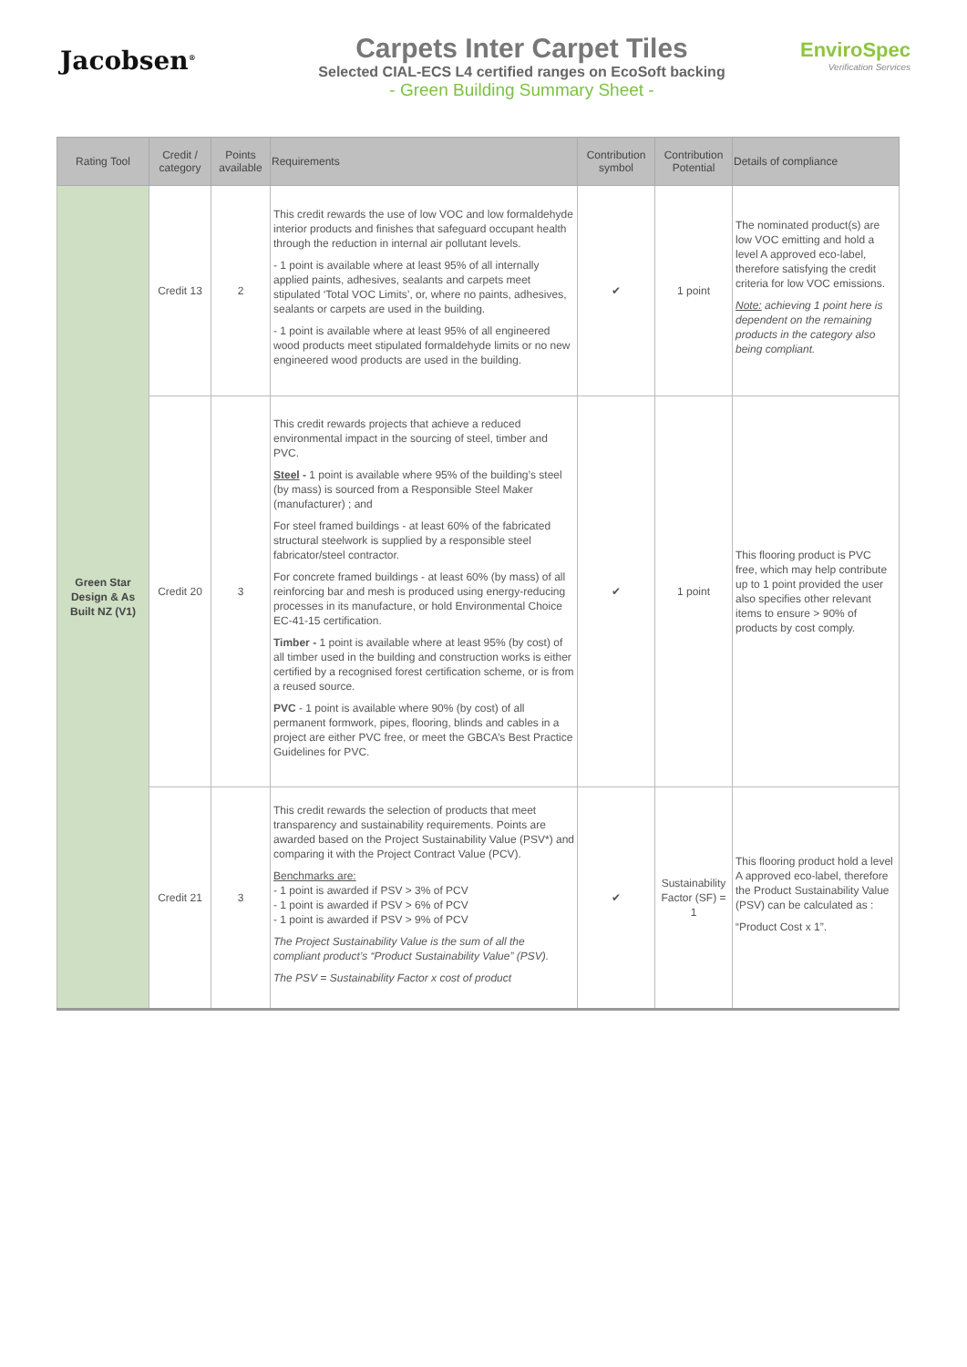Jacobsen<sup>®</sup>
Carpets Inter Carpet Tiles
Selected CIAL-ECS L4 certified ranges on EcoSoft backing
- Green Building Summary Sheet -
EnviroSpec
Verification Services
| Rating Tool | Credit / category | Points available | Requirements | Contribution symbol | Contribution Potential | Details of compliance |
| --- | --- | --- | --- | --- | --- | --- |
| Green Star Design & As Built NZ (V1) | Credit 13 | 2 | This credit rewards the use of low VOC and low formaldehyde interior products and finishes that safeguard occupant health through the reduction in internal air pollutant levels. - 1 point is available where at least 95% of all internally applied paints, adhesives, sealants and carpets meet stipulated ‘Total VOC Limits’, or, where no paints, adhesives, sealants or carpets are used in the building. - 1 point is available where at least 95% of all engineered wood products meet stipulated formaldehyde limits or no new engineered wood products are used in the building. | ✔ | 1 point | The nominated product(s) are low VOC emitting and hold a level A approved eco-label, therefore satisfying the credit criteria for low VOC emissions. Note: achieving 1 point here is dependent on the remaining products in the category also being compliant. |
| | Credit 20 | 3 | This credit rewards projects that achieve a reduced environmental impact in the sourcing of steel, timber and PVC. Steel - 1 point is available where 95% of the building’s steel (by mass) is sourced from a Responsible Steel Maker (manufacturer) ; and For steel framed buildings - at least 60% of the fabricated structural steelwork is supplied by a responsible steel fabricator/steel contractor. For concrete framed buildings - at least 60% (by mass) of all reinforcing bar and mesh is produced using energy-reducing processes in its manufacture, or hold Environmental Choice EC-41-15 certification. Timber - 1 point is available where at least 95% (by cost) of all timber used in the building and construction works is either certified by a recognised forest certification scheme, or is from a reused source. PVC - 1 point is available where 90% (by cost) of all permanent formwork, pipes, flooring, blinds and cables in a project are either PVC free, or meet the GBCA’s Best Practice Guidelines for PVC. | ✔ | 1 point | This flooring product is PVC free, which may help contribute up to 1 point provided the user also specifies other relevant items to ensure > 90% of products by cost comply. |
| | Credit 21 | 3 | This credit rewards the selection of products that meet transparency and sustainability requirements. Points are awarded based on the Project Sustainability Value (PSV*) and comparing it with the Project Contract Value (PCV). Benchmarks are: - 1 point is awarded if PSV > 3% of PCV - 1 point is awarded if PSV > 6% of PCV - 1 point is awarded if PSV > 9% of PCV The Project Sustainability Value is the sum of all the compliant product’s “Product Sustainability Value” (PSV). The PSV = Sustainability Factor x cost of product | ✔ | Sustainability Factor (SF) = 1 | This flooring product hold a level A approved eco-label, therefore the Product Sustainability Value (PSV) can be calculated as : “Product Cost x 1”. |